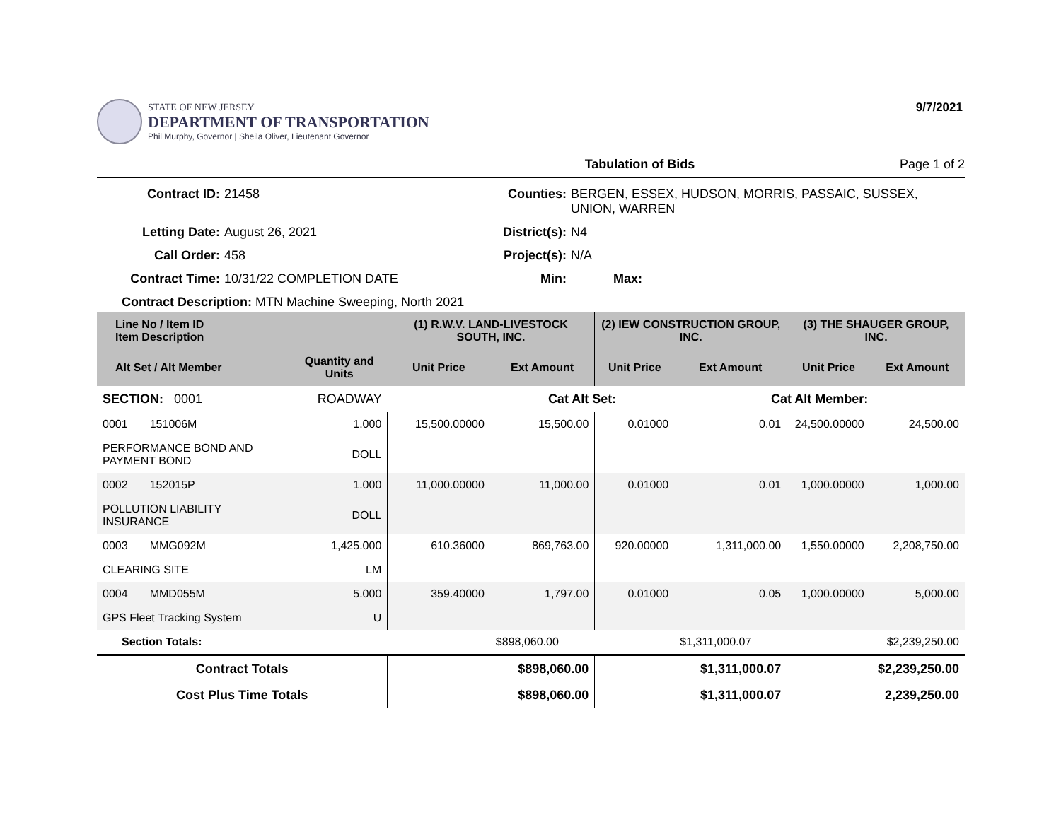STATE OF NEW JERSEY
DEPARTMENT OF TRANSPORTATION
Phil Murphy, Governor | Sheila Oliver, Lieutenant Governor
9/7/2021
Tabulation of Bids Page 1 of 2
Contract ID:
21458
Counties:
BERGEN, ESSEX, HUDSON, MORRIS, PASSAIC, SUSSEX, UNION, WARREN
Letting Date:
August 26, 2021
District(s):
N4
Call Order:
458
Project(s):
N/A
Contract Time:
10/31/22 COMPLETION DATE
Min:
Max:
Contract Description: MTN Machine Sweeping, North 2021
| Line No / Item ID Item Description | | (1) R.W.V. LAND-LIVESTOCK SOUTH, INC. | | (2) IEW CONSTRUCTION GROUP, INC. | | (3) THE SHAUGER GROUP, INC. | |
| --- | --- | --- | --- | --- | --- | --- | --- |
| Alt Set / Alt Member | Quantity and Units | Unit Price | Ext Amount | Unit Price | Ext Amount | Unit Price | Ext Amount |
| SECTION: 0001 | ROADWAY | | Cat Alt Set: | | Cat Alt Member: | | |
| 0001 151006M | 1.000 | 15,500.00000 | 15,500.00 | 0.01000 | 0.01 | 24,500.00000 | 24,500.00 |
| PERFORMANCE BOND AND PAYMENT BOND | DOLL | | | | | | |
| 0002 152015P | 1.000 | 11,000.00000 | 11,000.00 | 0.01000 | 0.01 | 1,000.00000 | 1,000.00 |
| POLLUTION LIABILITY INSURANCE | DOLL | | | | | | |
| 0003 MMG092M | 1,425.000 | 610.36000 | 869,763.00 | 920.00000 | 1,311,000.00 | 1,550.00000 | 2,208,750.00 |
| CLEARING SITE | LM | | | | | | |
| 0004 MMD055M | 5.000 | 359.40000 | 1,797.00 | 0.01000 | 0.05 | 1,000.00000 | 5,000.00 |
| GPS Fleet Tracking System | U | | | | | | |
| Section Totals: | | | $898,060.00 | | $1,311,000.07 | | $2,239,250.00 |
| Contract Totals | | | $898,060.00 | | $1,311,000.07 | | $2,239,250.00 |
| Cost Plus Time Totals | | | $898,060.00 | | $1,311,000.07 | | 2,239,250.00 |